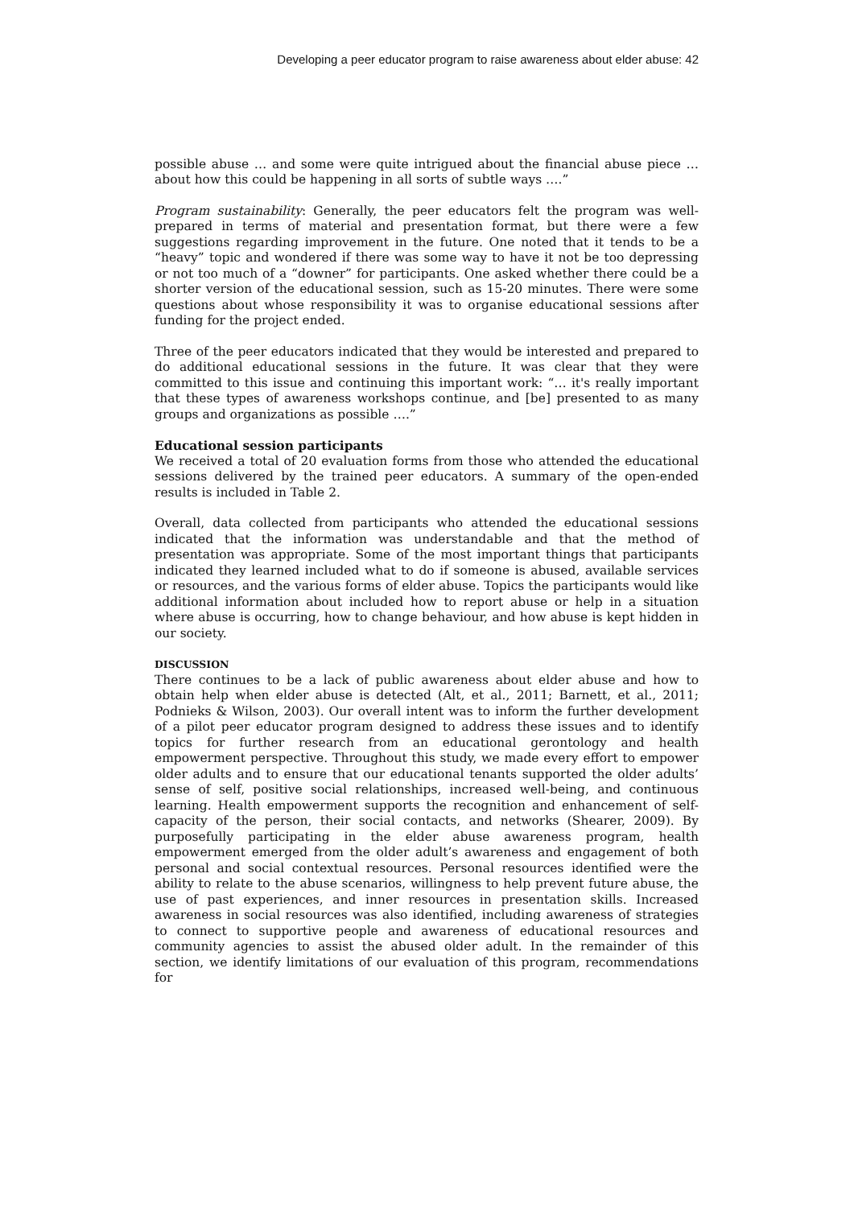Developing a peer educator program to raise awareness about elder abuse: 42
possible abuse … and some were quite intrigued about the financial abuse piece … about how this could be happening in all sorts of subtle ways ….”
Program sustainability: Generally, the peer educators felt the program was well-prepared in terms of material and presentation format, but there were a few suggestions regarding improvement in the future. One noted that it tends to be a “heavy” topic and wondered if there was some way to have it not be too depressing or not too much of a “downer” for participants. One asked whether there could be a shorter version of the educational session, such as 15-20 minutes. There were some questions about whose responsibility it was to organise educational sessions after funding for the project ended.
Three of the peer educators indicated that they would be interested and prepared to do additional educational sessions in the future. It was clear that they were committed to this issue and continuing this important work: “… it's really important that these types of awareness workshops continue, and [be] presented to as many groups and organizations as possible ….”
Educational session participants
We received a total of 20 evaluation forms from those who attended the educational sessions delivered by the trained peer educators. A summary of the open-ended results is included in Table 2.
Overall, data collected from participants who attended the educational sessions indicated that the information was understandable and that the method of presentation was appropriate. Some of the most important things that participants indicated they learned included what to do if someone is abused, available services or resources, and the various forms of elder abuse. Topics the participants would like additional information about included how to report abuse or help in a situation where abuse is occurring, how to change behaviour, and how abuse is kept hidden in our society.
DISCUSSION
There continues to be a lack of public awareness about elder abuse and how to obtain help when elder abuse is detected (Alt, et al., 2011; Barnett, et al., 2011; Podnieks & Wilson, 2003). Our overall intent was to inform the further development of a pilot peer educator program designed to address these issues and to identify topics for further research from an educational gerontology and health empowerment perspective. Throughout this study, we made every effort to empower older adults and to ensure that our educational tenants supported the older adults’ sense of self, positive social relationships, increased well-being, and continuous learning. Health empowerment supports the recognition and enhancement of self-capacity of the person, their social contacts, and networks (Shearer, 2009). By purposefully participating in the elder abuse awareness program, health empowerment emerged from the older adult’s awareness and engagement of both personal and social contextual resources. Personal resources identified were the ability to relate to the abuse scenarios, willingness to help prevent future abuse, the use of past experiences, and inner resources in presentation skills. Increased awareness in social resources was also identified, including awareness of strategies to connect to supportive people and awareness of educational resources and community agencies to assist the abused older adult. In the remainder of this section, we identify limitations of our evaluation of this program, recommendations for